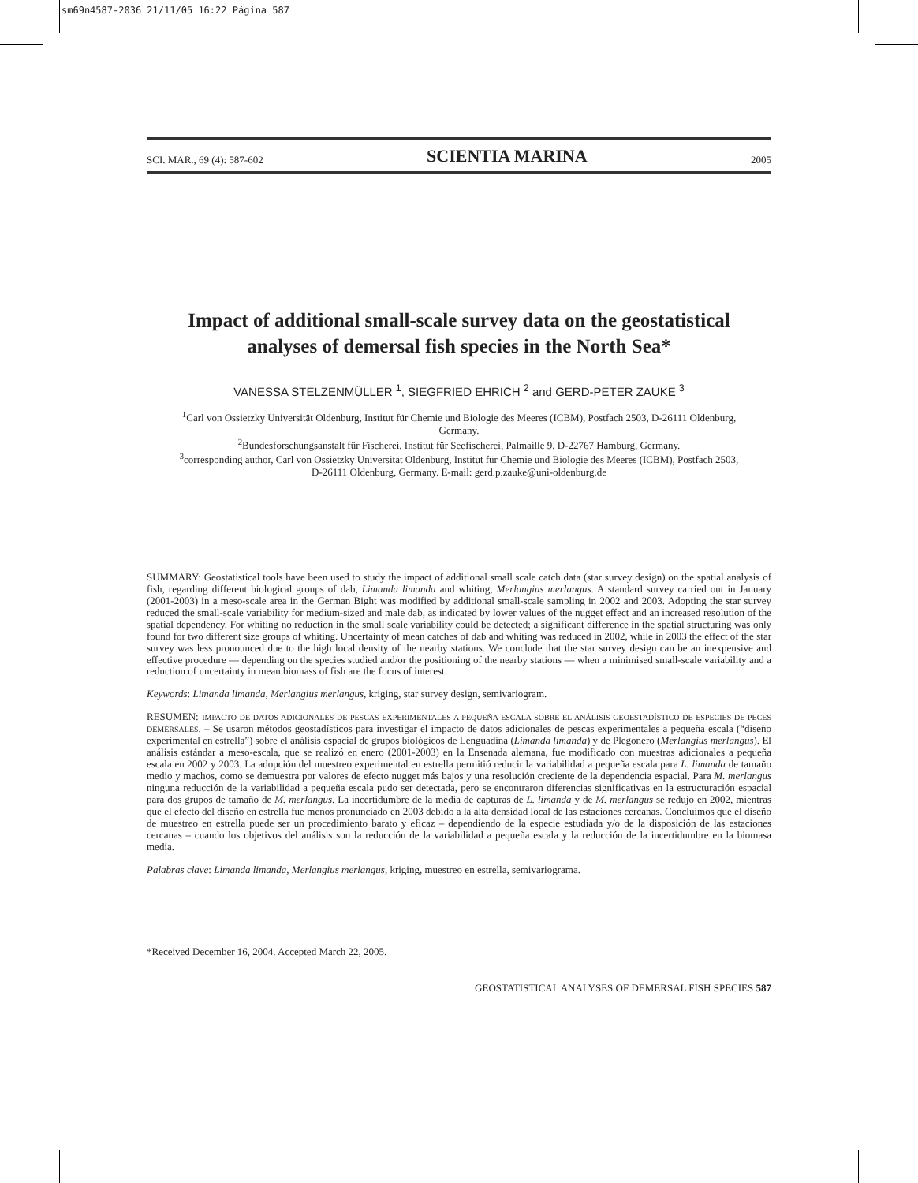sm69n4587-2036 21/11/05 16:22 Página 587
SCI. MAR., 69 (4): 587-602 SCIENTIA MARINA 2005
Impact of additional small-scale survey data on the geostatistical analyses of demersal fish species in the North Sea*
VANESSA STELZENMÜLLER <sup>1</sup>, SIEGFRIED EHRICH <sup>2</sup> and GERD-PETER ZAUKE <sup>3</sup>
<sup>1</sup> Carl von Ossietzky Universität Oldenburg, Institut für Chemie und Biologie des Meeres (ICBM), Postfach 2503, D-26111 Oldenburg, Germany.
<sup>2</sup> Bundesforschungsanstalt für Fischerei, Institut für Seefischerei, Palmaille 9, D-22767 Hamburg, Germany.
<sup>3</sup> corresponding author, Carl von Ossietzky Universität Oldenburg, Institut für Chemie und Biologie des Meeres (ICBM), Postfach 2503, D-26111 Oldenburg, Germany. E-mail: gerd.p.zauke@uni-oldenburg.de
SUMMARY: Geostatistical tools have been used to study the impact of additional small scale catch data (star survey design) on the spatial analysis of fish, regarding different biological groups of dab, Limanda limanda and whiting, Merlangius merlangus. A standard survey carried out in January (2001-2003) in a meso-scale area in the German Bight was modified by additional small-scale sampling in 2002 and 2003. Adopting the star survey reduced the small-scale variability for medium-sized and male dab, as indicated by lower values of the nugget effect and an increased resolution of the spatial dependency. For whiting no reduction in the small scale variability could be detected; a significant difference in the spatial structuring was only found for two different size groups of whiting. Uncertainty of mean catches of dab and whiting was reduced in 2002, while in 2003 the effect of the star survey was less pronounced due to the high local density of the nearby stations. We conclude that the star survey design can be an inexpensive and effective procedure — depending on the species studied and/or the positioning of the nearby stations — when a minimised small-scale variability and a reduction of uncertainty in mean biomass of fish are the focus of interest.
Keywords: Limanda limanda, Merlangius merlangus, kriging, star survey design, semivariogram.
RESUMEN: IMPACTO DE DATOS ADICIONALES DE PESCAS EXPERIMENTALES A PEQUEÑA ESCALA SOBRE EL ANÁLISIS GEOESTADÍSTICO DE ESPECIES DE PECES DEMERSALES. – Se usaron métodos geostadísticos para investigar el impacto de datos adicionales de pescas experimentales a pequeña escala (“diseño experimental en estrella”) sobre el análisis espacial de grupos biológicos de Lenguadina (Limanda limanda) y de Plegonero (Merlangius merlangus). El análisis estándar a meso-escala, que se realizó en enero (2001-2003) en la Ensenada alemana, fue modificado con muestras adicionales a pequeña escala en 2002 y 2003. La adopción del muestreo experimental en estrella permitió reducir la variabilidad a pequeña escala para L. limanda de tamaño medio y machos, como se demuestra por valores de efecto nugget más bajos y una resolución creciente de la dependencia espacial. Para M. merlangus ninguna reducción de la variabilidad a pequeña escala pudo ser detectada, pero se encontraron diferencias significativas en la estructuración espacial para dos grupos de tamaño de M. merlangus. La incertidumbre de la media de capturas de L. limanda y de M. merlangus se redujo en 2002, mientras que el efecto del diseño en estrella fue menos pronunciado en 2003 debido a la alta densidad local de las estaciones cercanas. Concluimos que el diseño de muestreo en estrella puede ser un procedimiento barato y eficaz – dependiendo de la especie estudiada y/o de la disposición de las estaciones cercanas – cuando los objetivos del análisis son la reducción de la variabilidad a pequeña escala y la reducción de la incertidumbre en la biomasa media.
Palabras clave: Limanda limanda, Merlangius merlangus, kriging, muestreo en estrella, semivariograma.
*Received December 16, 2004. Accepted March 22, 2005.
GEOSTATISTICAL ANALYSES OF DEMERSAL FISH SPECIES 587